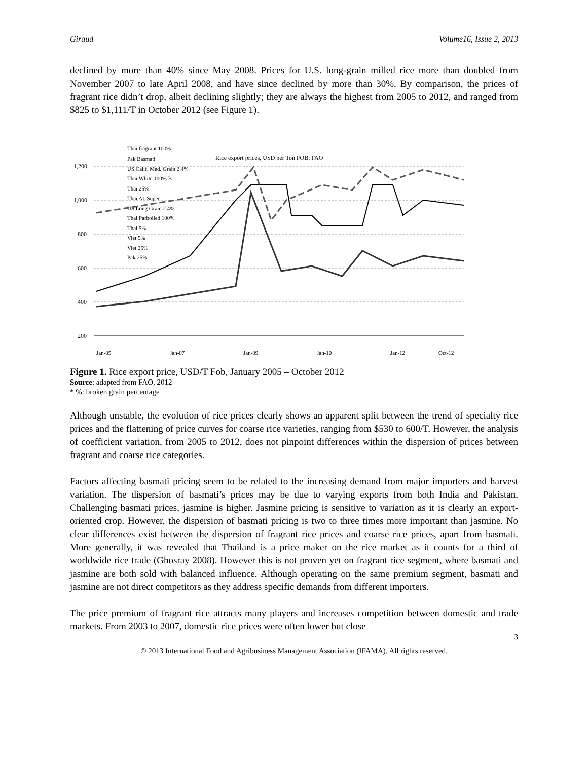Giraud Volume16, Issue 2, 2013
declined by more than 40% since May 2008. Prices for U.S. long-grain milled rice more than doubled from November 2007 to late April 2008, and have since declined by more than 30%. By comparison, the prices of fragrant rice didn’t drop, albeit declining slightly; they are always the highest from 2005 to 2012, and ranged from $825 to $1,111/T in October 2012 (see Figure 1).
1,200
1,000
800
600
400
200
Rice export prices, USD per Ton FOB, FAO
Thai fragrant 100%
Pak Basmati
US Calif. Med. Grain 2.4%
Thai White 100% B
Thai 25%
Thai A1 Super
US Long Grain 2.4%
Thai Parboiled 100%
Thai 5%
Viet 5%
Viet 25%
Pak 25%
Jan-05
Jan-07
Jan-09
Jan-10
Jan-12
Oct-12
Figure 1. Rice export price, USD/T Fob, January 2005 – October 2012
Source: adapted from FAO, 2012
* %: broken grain percentage
Although unstable, the evolution of rice prices clearly shows an apparent split between the trend of specialty rice prices and the flattening of price curves for coarse rice varieties, ranging from $530 to 600/T. However, the analysis of coefficient variation, from 2005 to 2012, does not pinpoint differences within the dispersion of prices between fragrant and coarse rice categories.
Factors affecting basmati pricing seem to be related to the increasing demand from major importers and harvest variation. The dispersion of basmati’s prices may be due to varying exports from both India and Pakistan. Challenging basmati prices, jasmine is higher. Jasmine pricing is sensitive to variation as it is clearly an export-oriented crop. However, the dispersion of basmati pricing is two to three times more important than jasmine. No clear differences exist between the dispersion of fragrant rice prices and coarse rice prices, apart from basmati. More generally, it was revealed that Thailand is a price maker on the rice market as it counts for a third of worldwide rice trade (Ghosray 2008). However this is not proven yet on fragrant rice segment, where basmati and jasmine are both sold with balanced influence. Although operating on the same premium segment, basmati and jasmine are not direct competitors as they address specific demands from different importers.
The price premium of fragrant rice attracts many players and increases competition between domestic and trade markets. From 2003 to 2007, domestic rice prices were often lower but close
3
© 2013 International Food and Agribusiness Management Association (IFAMA). All rights reserved.